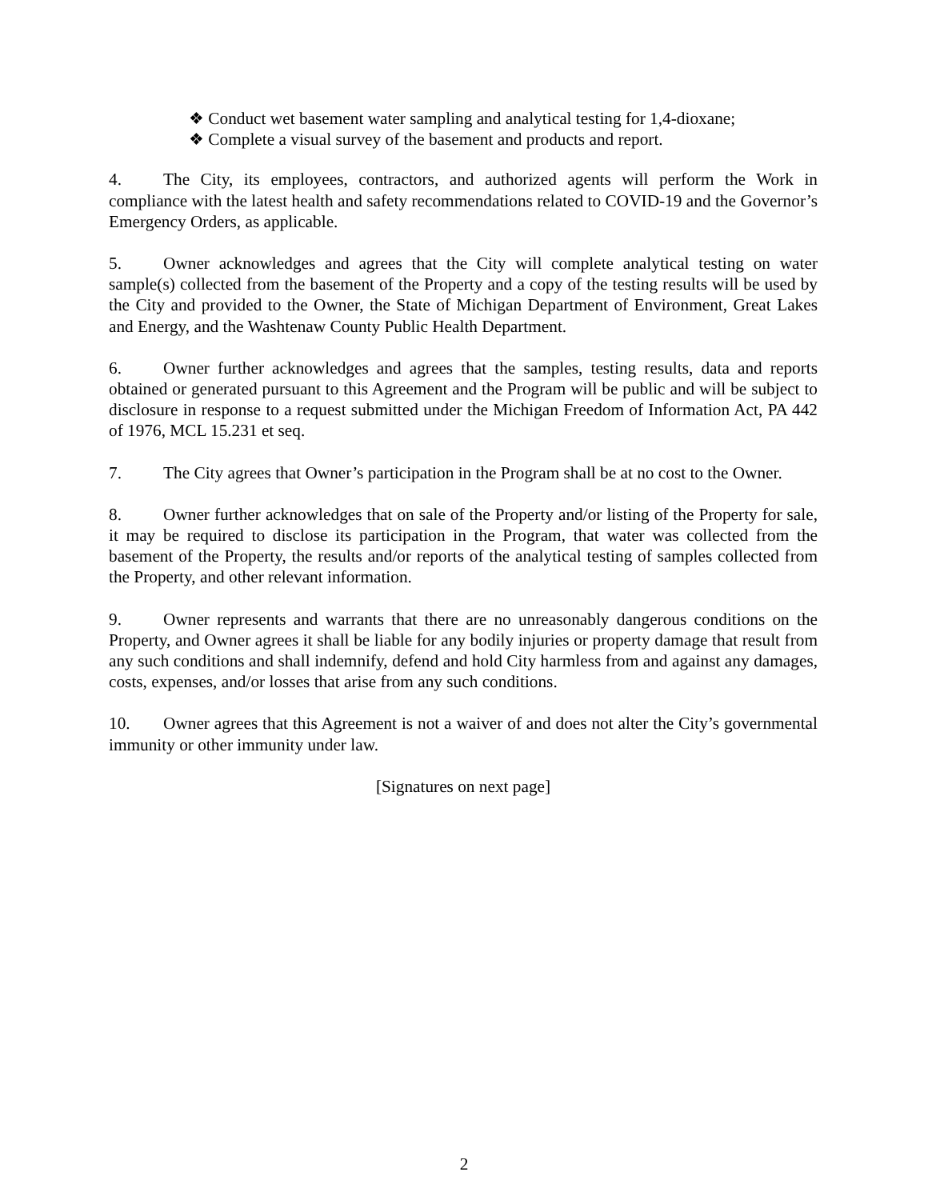❖ Conduct wet basement water sampling and analytical testing for 1,4-dioxane;
❖ Complete a visual survey of the basement and products and report.
4. The City, its employees, contractors, and authorized agents will perform the Work in compliance with the latest health and safety recommendations related to COVID-19 and the Governor’s Emergency Orders, as applicable.
5. Owner acknowledges and agrees that the City will complete analytical testing on water sample(s) collected from the basement of the Property and a copy of the testing results will be used by the City and provided to the Owner, the State of Michigan Department of Environment, Great Lakes and Energy, and the Washtenaw County Public Health Department.
6. Owner further acknowledges and agrees that the samples, testing results, data and reports obtained or generated pursuant to this Agreement and the Program will be public and will be subject to disclosure in response to a request submitted under the Michigan Freedom of Information Act, PA 442 of 1976, MCL 15.231 et seq.
7. The City agrees that Owner’s participation in the Program shall be at no cost to the Owner.
8. Owner further acknowledges that on sale of the Property and/or listing of the Property for sale, it may be required to disclose its participation in the Program, that water was collected from the basement of the Property, the results and/or reports of the analytical testing of samples collected from the Property, and other relevant information.
9. Owner represents and warrants that there are no unreasonably dangerous conditions on the Property, and Owner agrees it shall be liable for any bodily injuries or property damage that result from any such conditions and shall indemnify, defend and hold City harmless from and against any damages, costs, expenses, and/or losses that arise from any such conditions.
10. Owner agrees that this Agreement is not a waiver of and does not alter the City’s governmental immunity or other immunity under law.
[Signatures on next page]
2